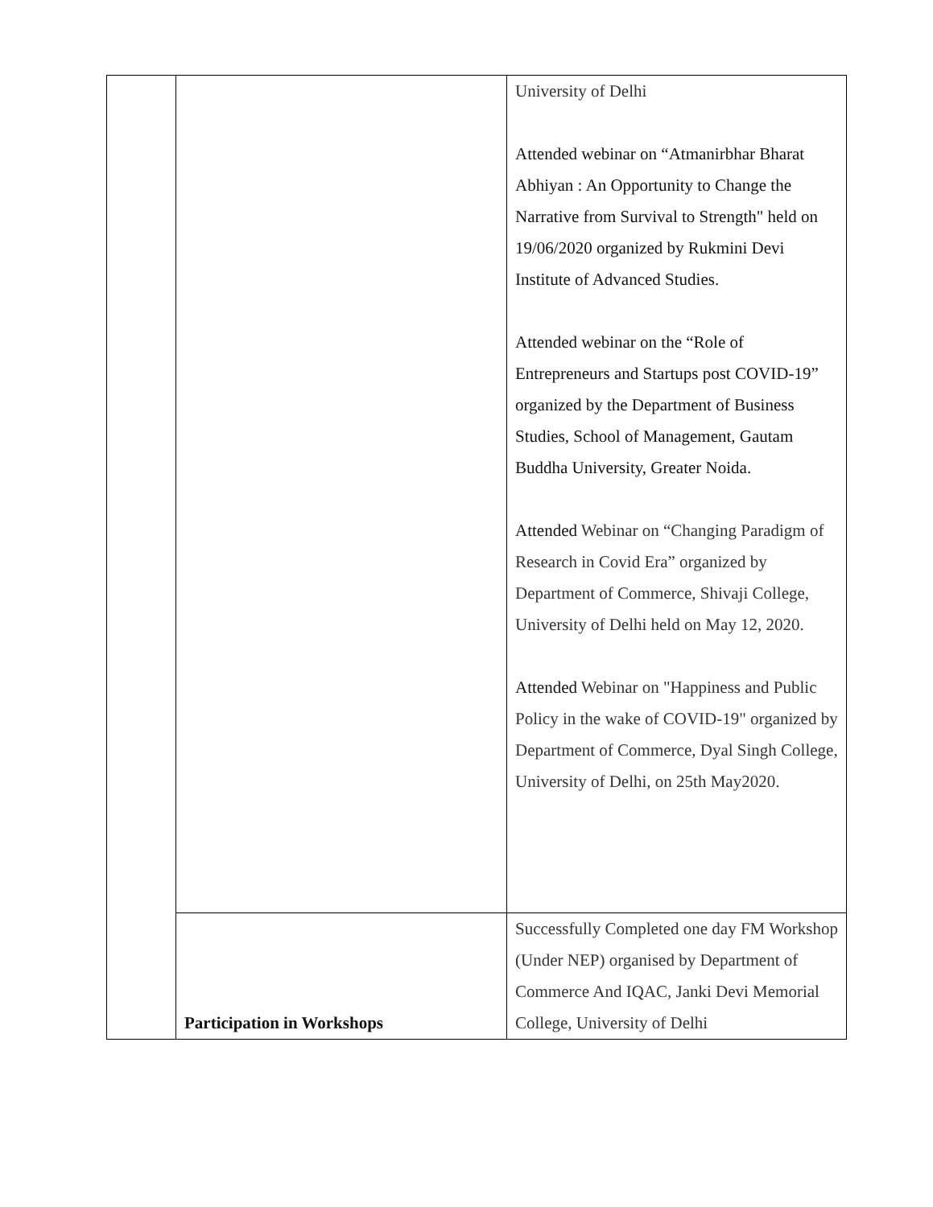| | | University of Delhi Attended webinar on “Atmanirbhar Bharat Abhiyan : An Opportunity to Change the Narrative from Survival to Strength" held on 19/06/2020 organized by Rukmini Devi Institute of Advanced Studies. Attended webinar on the “Role of Entrepreneurs and Startups post COVID-19” organized by the Department of Business Studies, School of Management, Gautam Buddha University, Greater Noida. Attended Webinar on “Changing Paradigm of Research in Covid Era” organized by Department of Commerce, Shivaji College, University of Delhi held on May 12, 2020. Attended Webinar on "Happiness and Public Policy in the wake of COVID-19" organized by Department of Commerce, Dyal Singh College, University of Delhi, on 25th May2020. |
| | Participation in Workshops | Successfully Completed one day FM Workshop (Under NEP) organised by Department of Commerce And IQAC, Janki Devi Memorial College, University of Delhi |